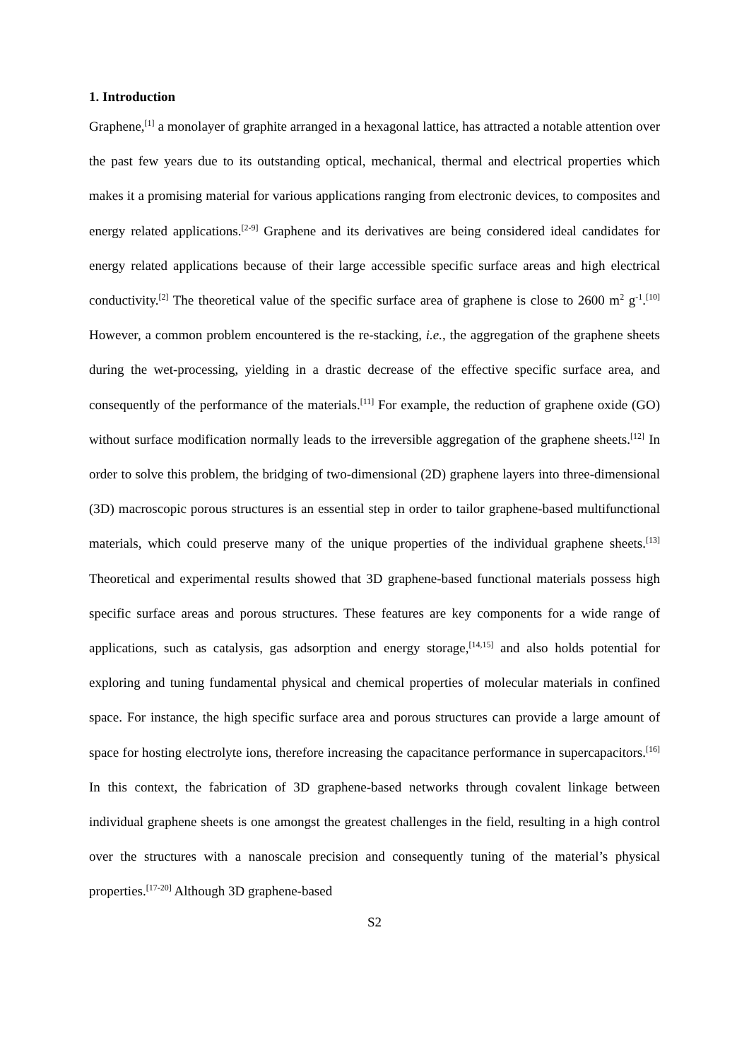1. Introduction
Graphene,<sup>[1]</sup> a monolayer of graphite arranged in a hexagonal lattice, has attracted a notable attention over the past few years due to its outstanding optical, mechanical, thermal and electrical properties which makes it a promising material for various applications ranging from electronic devices, to composites and energy related applications.<sup>[2-9]</sup> Graphene and its derivatives are being considered ideal candidates for energy related applications because of their large accessible specific surface areas and high electrical conductivity.<sup>[2]</sup> The theoretical value of the specific surface area of graphene is close to 2600 m<sup>2</sup> g<sup>-1</sup>.<sup>[10]</sup> However, a common problem encountered is the re-stacking, i.e., the aggregation of the graphene sheets during the wet-processing, yielding in a drastic decrease of the effective specific surface area, and consequently of the performance of the materials.<sup>[11]</sup> For example, the reduction of graphene oxide (GO) without surface modification normally leads to the irreversible aggregation of the graphene sheets.<sup>[12]</sup> In order to solve this problem, the bridging of two-dimensional (2D) graphene layers into three-dimensional (3D) macroscopic porous structures is an essential step in order to tailor graphene-based multifunctional materials, which could preserve many of the unique properties of the individual graphene sheets.<sup>[13]</sup> Theoretical and experimental results showed that 3D graphene-based functional materials possess high specific surface areas and porous structures. These features are key components for a wide range of applications, such as catalysis, gas adsorption and energy storage,<sup>[14,15]</sup> and also holds potential for exploring and tuning fundamental physical and chemical properties of molecular materials in confined space. For instance, the high specific surface area and porous structures can provide a large amount of space for hosting electrolyte ions, therefore increasing the capacitance performance in supercapacitors.<sup>[16]</sup> In this context, the fabrication of 3D graphene-based networks through covalent linkage between individual graphene sheets is one amongst the greatest challenges in the field, resulting in a high control over the structures with a nanoscale precision and consequently tuning of the material’s physical properties.<sup>[17-20]</sup> Although 3D graphene-based
S2